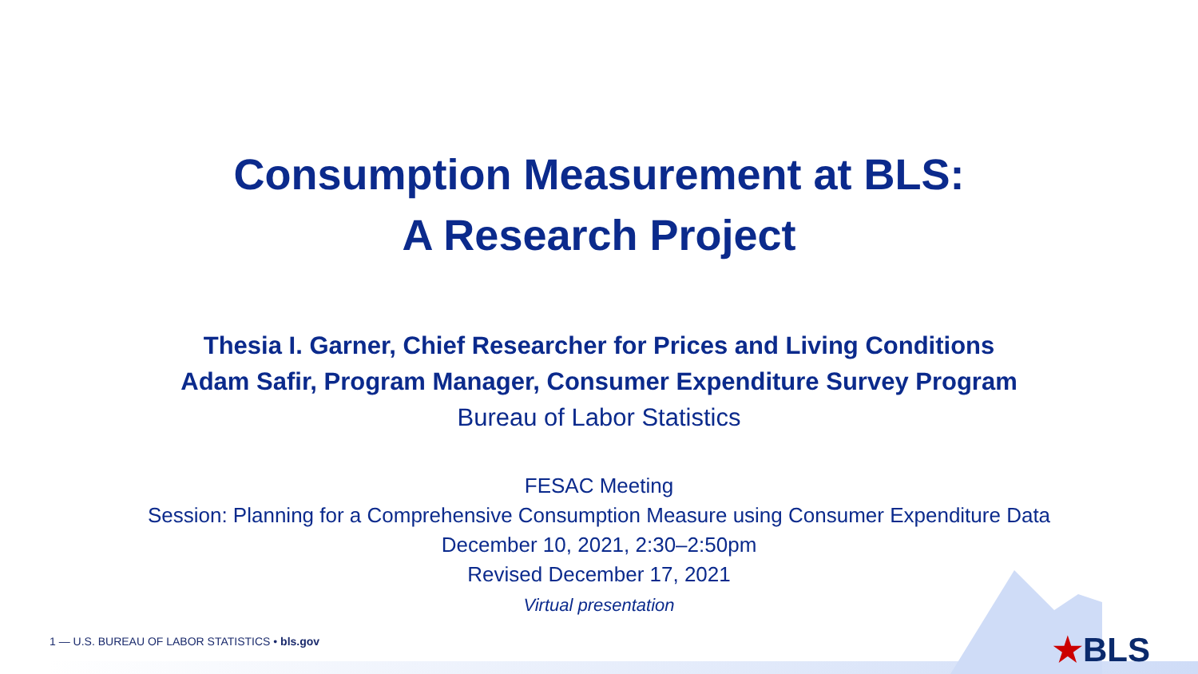Consumption Measurement at BLS:
A Research Project
Thesia I. Garner, Chief Researcher for Prices and Living Conditions
Adam Safir, Program Manager, Consumer Expenditure Survey Program
Bureau of Labor Statistics
FESAC Meeting
Session: Planning for a Comprehensive Consumption Measure using Consumer Expenditure Data
December 10, 2021, 2:30–2:50pm
Revised December 17, 2021
Virtual presentation
1 — U.S. BUREAU OF LABOR STATISTICS • bls.gov
★BLS